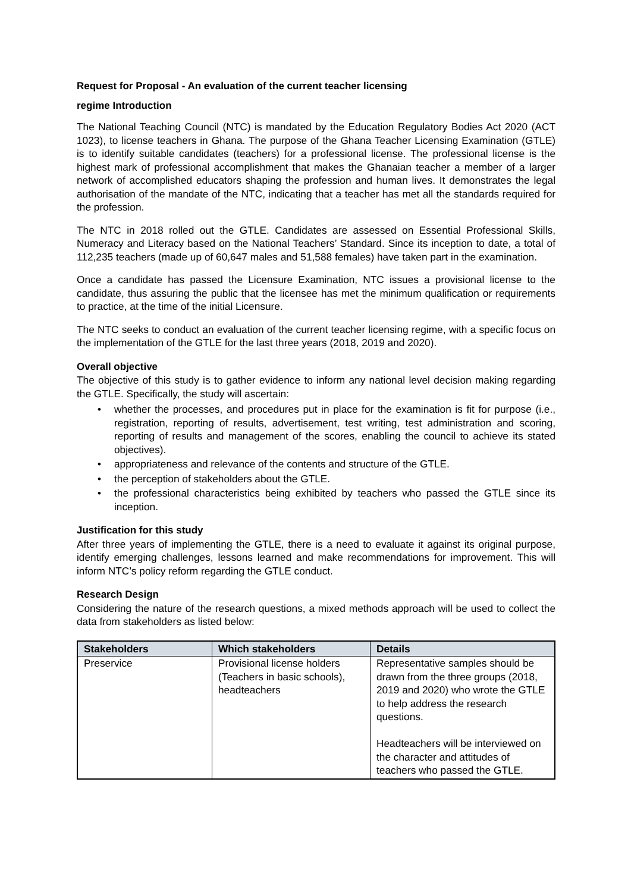Request for Proposal - An evaluation of the current teacher licensing
regime Introduction
The National Teaching Council (NTC) is mandated by the Education Regulatory Bodies Act 2020 (ACT 1023), to license teachers in Ghana. The purpose of the Ghana Teacher Licensing Examination (GTLE) is to identify suitable candidates (teachers) for a professional license. The professional license is the highest mark of professional accomplishment that makes the Ghanaian teacher a member of a larger network of accomplished educators shaping the profession and human lives. It demonstrates the legal authorisation of the mandate of the NTC, indicating that a teacher has met all the standards required for the profession.
The NTC in 2018 rolled out the GTLE. Candidates are assessed on Essential Professional Skills, Numeracy and Literacy based on the National Teachers’ Standard. Since its inception to date, a total of 112,235 teachers (made up of 60,647 males and 51,588 females) have taken part in the examination.
Once a candidate has passed the Licensure Examination, NTC issues a provisional license to the candidate, thus assuring the public that the licensee has met the minimum qualification or requirements to practice, at the time of the initial Licensure.
The NTC seeks to conduct an evaluation of the current teacher licensing regime, with a specific focus on the implementation of the GTLE for the last three years (2018, 2019 and 2020).
Overall objective
The objective of this study is to gather evidence to inform any national level decision making regarding the GTLE. Specifically, the study will ascertain:
whether the processes, and procedures put in place for the examination is fit for purpose (i.e., registration, reporting of results, advertisement, test writing, test administration and scoring, reporting of results and management of the scores, enabling the council to achieve its stated objectives).
appropriateness and relevance of the contents and structure of the GTLE.
the perception of stakeholders about the GTLE.
the professional characteristics being exhibited by teachers who passed the GTLE since its inception.
Justification for this study
After three years of implementing the GTLE, there is a need to evaluate it against its original purpose, identify emerging challenges, lessons learned and make recommendations for improvement. This will inform NTC’s policy reform regarding the GTLE conduct.
Research Design
Considering the nature of the research questions, a mixed methods approach will be used to collect the data from stakeholders as listed below:
| Stakeholders | Which stakeholders | Details |
| --- | --- | --- |
| Preservice | Provisional license holders (Teachers in basic schools), headteachers | Representative samples should be drawn from the three groups (2018, 2019 and 2020) who wrote the GTLE to help address the research questions. Headteachers will be interviewed on the character and attitudes of teachers who passed the GTLE. |